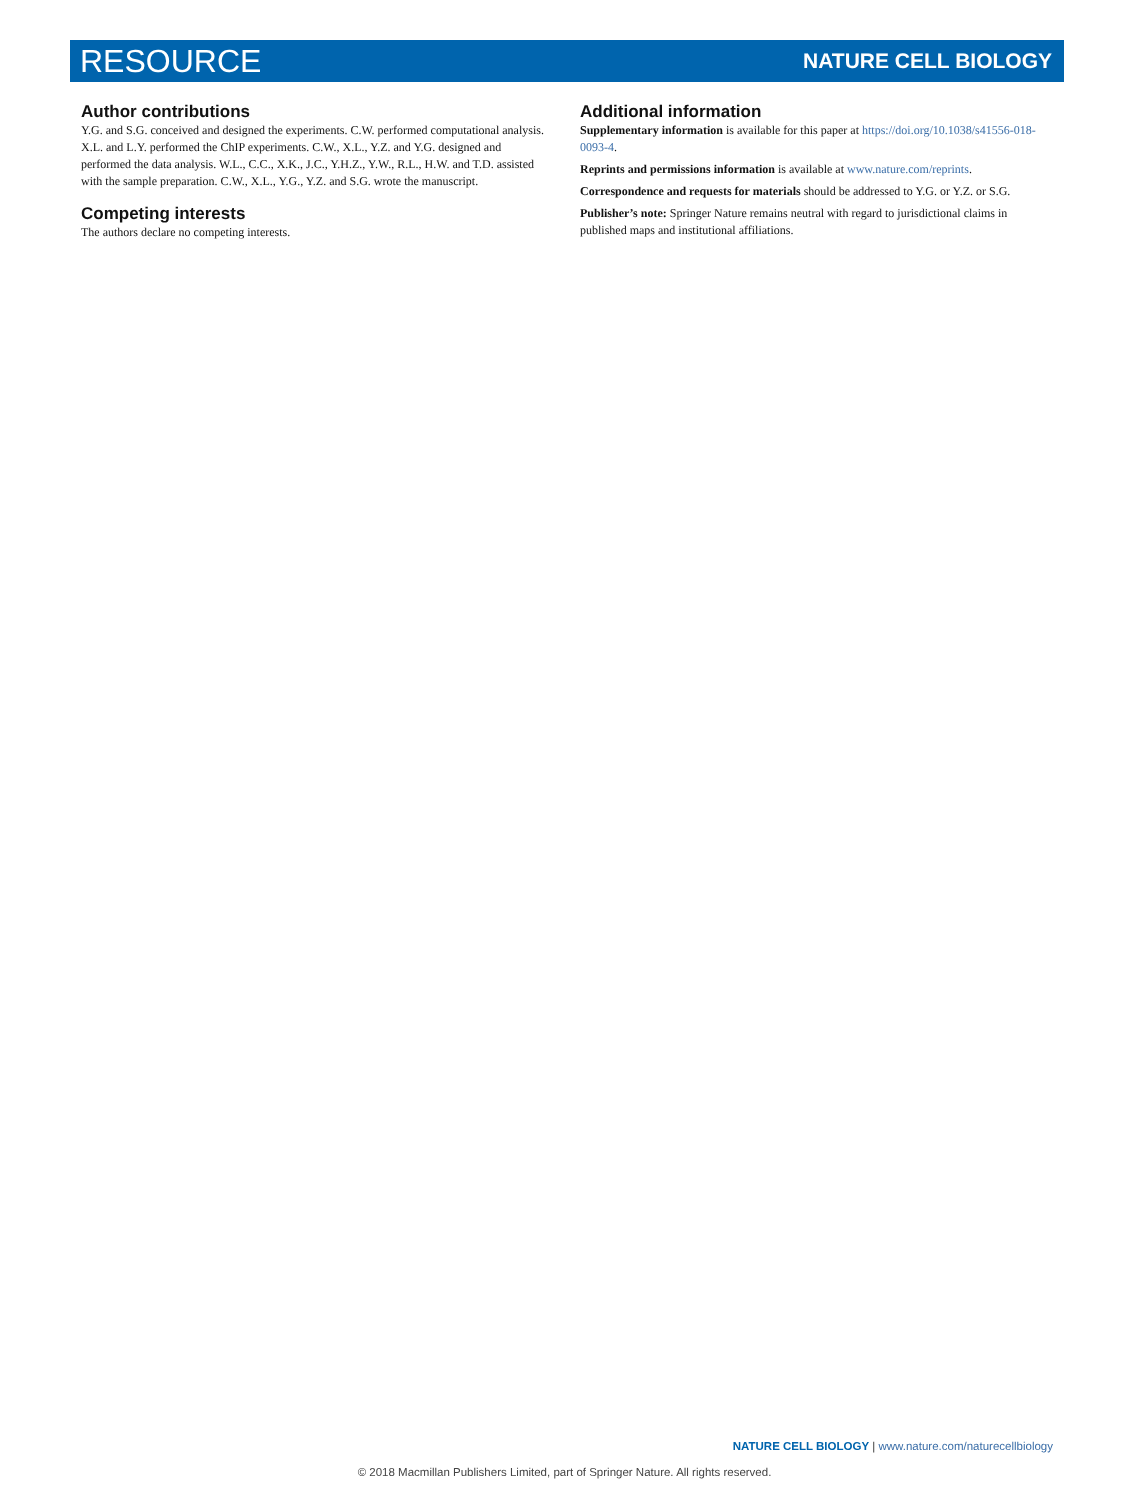RESOURCE NATURE CELL BIOLOGY
Author contributions
Y.G. and S.G. conceived and designed the experiments. C.W. performed computational analysis. X.L. and L.Y. performed the ChIP experiments. C.W., X.L., Y.Z. and Y.G. designed and performed the data analysis. W.L., C.C., X.K., J.C., Y.H.Z., Y.W., R.L., H.W. and T.D. assisted with the sample preparation. C.W., X.L., Y.G., Y.Z. and S.G. wrote the manuscript.
Competing interests
The authors declare no competing interests.
Additional information
Supplementary information is available for this paper at https://doi.org/10.1038/s41556-018-0093-4.
Reprints and permissions information is available at www.nature.com/reprints.
Correspondence and requests for materials should be addressed to Y.G. or Y.Z. or S.G.
Publisher’s note: Springer Nature remains neutral with regard to jurisdictional claims in published maps and institutional affiliations.
NATURE CELL BIOLOGY | www.nature.com/naturecellbiology
© 2018 Macmillan Publishers Limited, part of Springer Nature. All rights reserved.